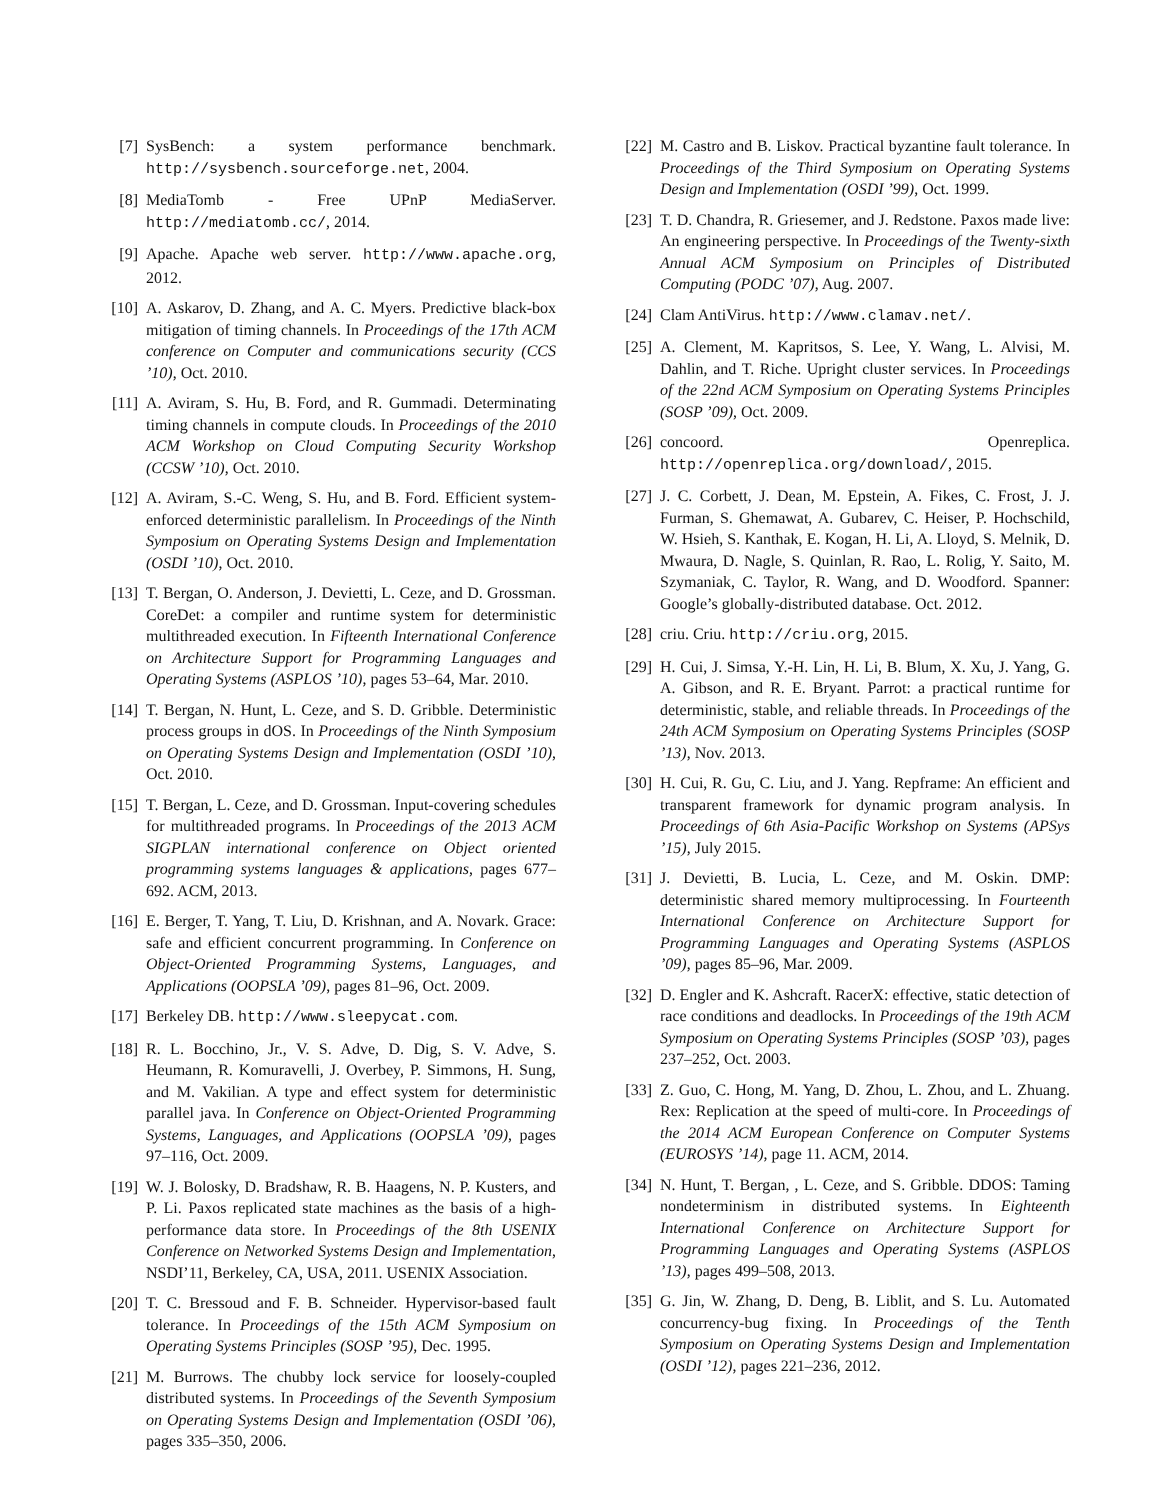[7] SysBench: a system performance benchmark. http://sysbench.sourceforge.net, 2004.
[8] MediaTomb - Free UPnP MediaServer. http://mediatomb.cc/, 2014.
[9] Apache. Apache web server. http://www.apache.org, 2012.
[10] A. Askarov, D. Zhang, and A. C. Myers. Predictive black-box mitigation of timing channels. In Proceedings of the 17th ACM conference on Computer and communications security (CCS ’10), Oct. 2010.
[11] A. Aviram, S. Hu, B. Ford, and R. Gummadi. Determinating timing channels in compute clouds. In Proceedings of the 2010 ACM Workshop on Cloud Computing Security Workshop (CCSW ’10), Oct. 2010.
[12] A. Aviram, S.-C. Weng, S. Hu, and B. Ford. Efficient system-enforced deterministic parallelism. In Proceedings of the Ninth Symposium on Operating Systems Design and Implementation (OSDI ’10), Oct. 2010.
[13] T. Bergan, O. Anderson, J. Devietti, L. Ceze, and D. Grossman. CoreDet: a compiler and runtime system for deterministic multithreaded execution. In Fifteenth International Conference on Architecture Support for Programming Languages and Operating Systems (ASPLOS ’10), pages 53–64, Mar. 2010.
[14] T. Bergan, N. Hunt, L. Ceze, and S. D. Gribble. Deterministic process groups in dOS. In Proceedings of the Ninth Symposium on Operating Systems Design and Implementation (OSDI ’10), Oct. 2010.
[15] T. Bergan, L. Ceze, and D. Grossman. Input-covering schedules for multithreaded programs. In Proceedings of the 2013 ACM SIGPLAN international conference on Object oriented programming systems languages & applications, pages 677–692. ACM, 2013.
[16] E. Berger, T. Yang, T. Liu, D. Krishnan, and A. Novark. Grace: safe and efficient concurrent programming. In Conference on Object-Oriented Programming Systems, Languages, and Applications (OOPSLA ’09), pages 81–96, Oct. 2009.
[17] Berkeley DB. http://www.sleepycat.com.
[18] R. L. Bocchino, Jr., V. S. Adve, D. Dig, S. V. Adve, S. Heumann, R. Komuravelli, J. Overbey, P. Simmons, H. Sung, and M. Vakilian. A type and effect system for deterministic parallel java. In Conference on Object-Oriented Programming Systems, Languages, and Applications (OOPSLA ’09), pages 97–116, Oct. 2009.
[19] W. J. Bolosky, D. Bradshaw, R. B. Haagens, N. P. Kusters, and P. Li. Paxos replicated state machines as the basis of a high-performance data store. In Proceedings of the 8th USENIX Conference on Networked Systems Design and Implementation, NSDI’11, Berkeley, CA, USA, 2011. USENIX Association.
[20] T. C. Bressoud and F. B. Schneider. Hypervisor-based fault tolerance. In Proceedings of the 15th ACM Symposium on Operating Systems Principles (SOSP ’95), Dec. 1995.
[21] M. Burrows. The chubby lock service for loosely-coupled distributed systems. In Proceedings of the Seventh Symposium on Operating Systems Design and Implementation (OSDI ’06), pages 335–350, 2006.
[22] M. Castro and B. Liskov. Practical byzantine fault tolerance. In Proceedings of the Third Symposium on Operating Systems Design and Implementation (OSDI ’99), Oct. 1999.
[23] T. D. Chandra, R. Griesemer, and J. Redstone. Paxos made live: An engineering perspective. In Proceedings of the Twenty-sixth Annual ACM Symposium on Principles of Distributed Computing (PODC ’07), Aug. 2007.
[24] Clam AntiVirus. http://www.clamav.net/.
[25] A. Clement, M. Kapritsos, S. Lee, Y. Wang, L. Alvisi, M. Dahlin, and T. Riche. Upright cluster services. In Proceedings of the 22nd ACM Symposium on Operating Systems Principles (SOSP ’09), Oct. 2009.
[26] concoord. Openreplica. http://openreplica.org/download/, 2015.
[27] J. C. Corbett, J. Dean, M. Epstein, A. Fikes, C. Frost, J. J. Furman, S. Ghemawat, A. Gubarev, C. Heiser, P. Hochschild, W. Hsieh, S. Kanthak, E. Kogan, H. Li, A. Lloyd, S. Melnik, D. Mwaura, D. Nagle, S. Quinlan, R. Rao, L. Rolig, Y. Saito, M. Szymaniak, C. Taylor, R. Wang, and D. Woodford. Spanner: Google’s globally-distributed database. Oct. 2012.
[28] criu. Criu. http://criu.org, 2015.
[29] H. Cui, J. Simsa, Y.-H. Lin, H. Li, B. Blum, X. Xu, J. Yang, G. A. Gibson, and R. E. Bryant. Parrot: a practical runtime for deterministic, stable, and reliable threads. In Proceedings of the 24th ACM Symposium on Operating Systems Principles (SOSP ’13), Nov. 2013.
[30] H. Cui, R. Gu, C. Liu, and J. Yang. Repframe: An efficient and transparent framework for dynamic program analysis. In Proceedings of 6th Asia-Pacific Workshop on Systems (APSys ’15), July 2015.
[31] J. Devietti, B. Lucia, L. Ceze, and M. Oskin. DMP: deterministic shared memory multiprocessing. In Fourteenth International Conference on Architecture Support for Programming Languages and Operating Systems (ASPLOS ’09), pages 85–96, Mar. 2009.
[32] D. Engler and K. Ashcraft. RacerX: effective, static detection of race conditions and deadlocks. In Proceedings of the 19th ACM Symposium on Operating Systems Principles (SOSP ’03), pages 237–252, Oct. 2003.
[33] Z. Guo, C. Hong, M. Yang, D. Zhou, L. Zhou, and L. Zhuang. Rex: Replication at the speed of multi-core. In Proceedings of the 2014 ACM European Conference on Computer Systems (EUROSYS ’14), page 11. ACM, 2014.
[34] N. Hunt, T. Bergan, , L. Ceze, and S. Gribble. DDOS: Taming nondeterminism in distributed systems. In Eighteenth International Conference on Architecture Support for Programming Languages and Operating Systems (ASPLOS ’13), pages 499–508, 2013.
[35] G. Jin, W. Zhang, D. Deng, B. Liblit, and S. Lu. Automated concurrency-bug fixing. In Proceedings of the Tenth Symposium on Operating Systems Design and Implementation (OSDI ’12), pages 221–236, 2012.